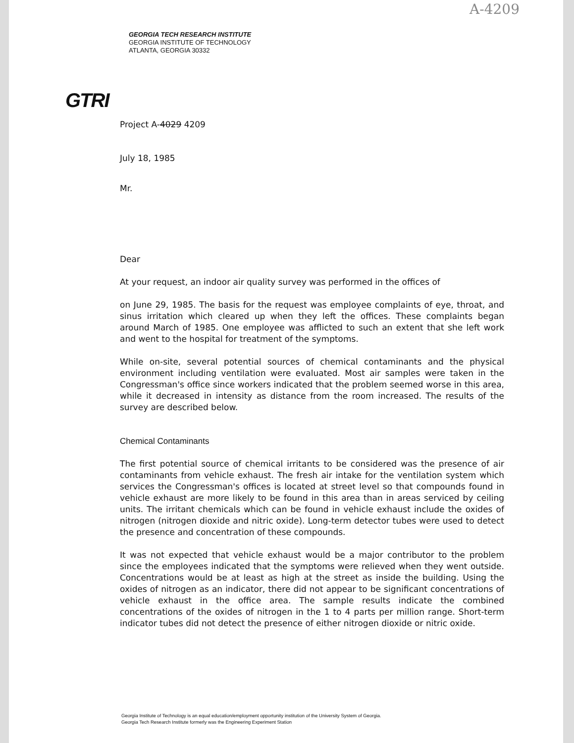A-4209
GEORGIA TECH RESEARCH INSTITUTE
GEORGIA INSTITUTE OF TECHNOLOGY
ATLANTA, GEORGIA 30332
GTRI
Project A-4029 4209
July 18, 1985
Mr.
Dear
At your request, an indoor air quality survey was performed in the offices of
on June 29, 1985. The basis for the request was employee complaints of eye, throat, and sinus irritation which cleared up when they left the offices. These complaints began around March of 1985. One employee was afflicted to such an extent that she left work and went to the hospital for treatment of the symptoms.
While on-site, several potential sources of chemical contaminants and the physical environment including ventilation were evaluated. Most air samples were taken in the Congressman's office since workers indicated that the problem seemed worse in this area, while it decreased in intensity as distance from the room increased. The results of the survey are described below.
Chemical Contaminants
The first potential source of chemical irritants to be considered was the presence of air contaminants from vehicle exhaust. The fresh air intake for the ventilation system which services the Congressman's offices is located at street level so that compounds found in vehicle exhaust are more likely to be found in this area than in areas serviced by ceiling units. The irritant chemicals which can be found in vehicle exhaust include the oxides of nitrogen (nitrogen dioxide and nitric oxide). Long-term detector tubes were used to detect the presence and concentration of these compounds.
It was not expected that vehicle exhaust would be a major contributor to the problem since the employees indicated that the symptoms were relieved when they went outside. Concentrations would be at least as high at the street as inside the building. Using the oxides of nitrogen as an indicator, there did not appear to be significant concentrations of vehicle exhaust in the office area. The sample results indicate the combined concentrations of the oxides of nitrogen in the 1 to 4 parts per million range. Short-term indicator tubes did not detect the presence of either nitrogen dioxide or nitric oxide.
Georgia Institute of Technology is an equal education/employment opportunity institution of the University System of Georgia.
Georgia Tech Research Institute formerly was the Engineering Experiment Station